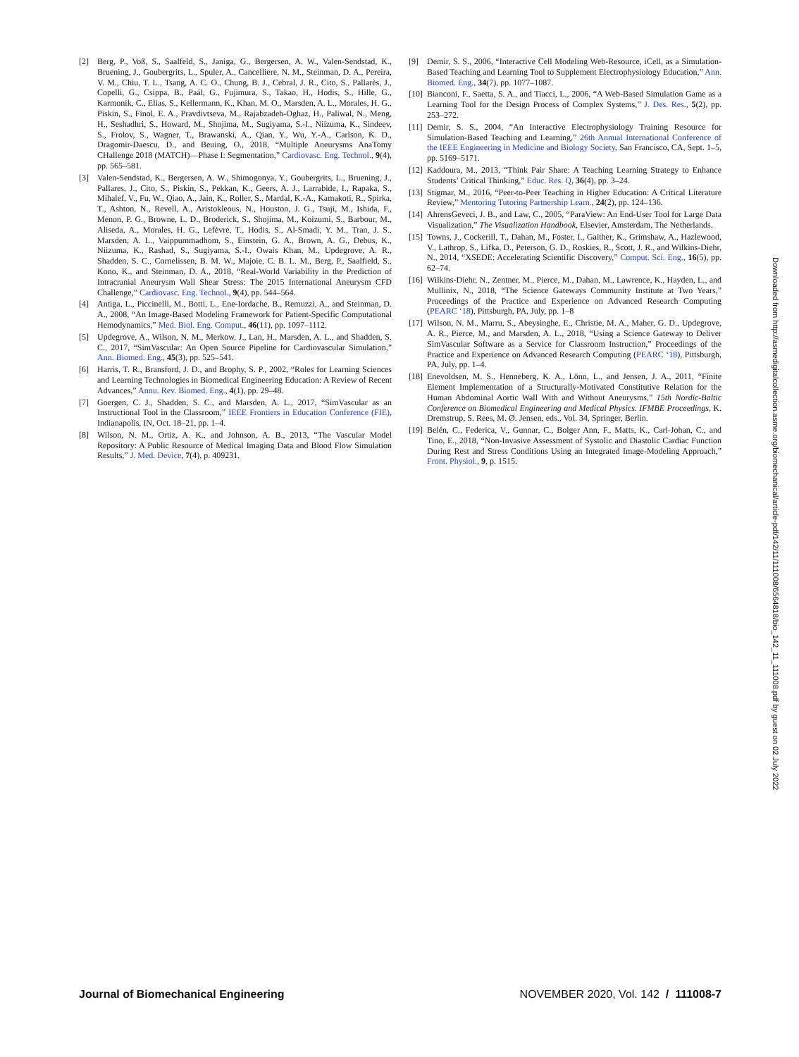[2] Berg, P., Voß, S., Saalfeld, S., Janiga, G., Bergersen, A. W., Valen-Sendstad, K., Bruening, J., Goubergrits, L., Spuler, A., Cancelliere, N. M., Steinman, D. A., Pereira, V. M., Chiu, T. L., Tsang, A. C. O., Chung, B. J., Cebral, J. R., Cito, S., Pallarès, J., Copelli, G., Csippa, B., Paál, G., Fujimura, S., Takao, H., Hodis, S., Hille, G., Karmonik, C., Elias, S., Kellermann, K., Khan, M. O., Marsden, A. L., Morales, H. G., Piskin, S., Finol, E. A., Pravdivtseva, M., Rajabzadeh-Oghaz, H., Paliwal, N., Meng, H., Seshadhri, S., Howard, M., Shojima, M., Sugiyama, S.-I., Niizuma, K., Sindeev, S., Frolov, S., Wagner, T., Brawanski, A., Qian, Y., Wu, Y.-A., Carlson, K. D., Dragomir-Daescu, D., and Beuing, O., 2018, “Multiple Aneurysms AnaTomy CHallenge 2018 (MATCH)—Phase I: Segmentation,” Cardiovasc. Eng. Technol., 9(4), pp. 565–581.
[3] Valen-Sendstad, K., Bergersen, A. W., Shimogonya, Y., Goubergrits, L., Bruening, J., Pallares, J., Cito, S., Piskin, S., Pekkan, K., Geers, A. J., Larrabide, I., Rapaka, S., Mihalef, V., Fu, W., Qiao, A., Jain, K., Roller, S., Mardal, K.-A., Kamakoti, R., Spirka, T., Ashton, N., Revell, A., Aristokleous, N., Houston, J. G., Tsuji, M., Ishida, F., Menon, P. G., Browne, L. D., Broderick, S., Shojima, M., Koizumi, S., Barbour, M., Aliseda, A., Morales, H. G., Lefèvre, T., Hodis, S., Al-Smadi, Y. M., Tran, J. S., Marsden, A. L., Vaippummadhom, S., Einstein, G. A., Brown, A. G., Debus, K., Niizuma, K., Rashad, S., Sugiyama, S.-I., Owais Khan, M., Updegrove, A. R., Shadden, S. C., Cornelissen, B. M. W., Majoie, C. B. L. M., Berg, P., Saalfield, S., Kono, K., and Steinman, D. A., 2018, “Real-World Variability in the Prediction of Intracranial Aneurysm Wall Shear Stress: The 2015 International Aneurysm CFD Challenge,” Cardiovasc. Eng. Technol., 9(4), pp. 544–564.
[4] Antiga, L., Piccinelli, M., Botti, L., Ene-Iordache, B., Remuzzi, A., and Steinman, D. A., 2008, “An Image-Based Modeling Framework for Patient-Specific Computational Hemodynamics,” Med. Biol. Eng. Comput., 46(11), pp. 1097–1112.
[5] Updegrove, A., Wilson, N. M., Merkow, J., Lan, H., Marsden, A. L., and Shadden, S. C., 2017, “SimVascular: An Open Source Pipeline for Cardiovascular Simulation,” Ann. Biomed. Eng., 45(3), pp. 525–541.
[6] Harris, T. R., Bransford, J. D., and Brophy, S. P., 2002, “Roles for Learning Sciences and Learning Technologies in Biomedical Engineering Education: A Review of Recent Advances,” Annu. Rev. Biomed. Eng., 4(1), pp. 29–48.
[7] Goergen, C. J., Shadden, S. C., and Marsden, A. L., 2017, “SimVascular as an Instructional Tool in the Classroom,” IEEE Frontiers in Education Conference (FIE), Indianapolis, IN, Oct. 18–21, pp. 1–4.
[8] Wilson, N. M., Ortiz, A. K., and Johnson, A. B., 2013, “The Vascular Model Repository: A Public Resource of Medical Imaging Data and Blood Flow Simulation Results,” J. Med. Device, 7(4), p. 409231.
[9] Demir, S. S., 2006, “Interactive Cell Modeling Web-Resource, iCell, as a Simulation-Based Teaching and Learning Tool to Supplement Electrophysiology Education,” Ann. Biomed. Eng., 34(7), pp. 1077–1087.
[10] Bianconi, F., Saetta, S. A., and Tiacci, L., 2006, “A Web-Based Simulation Game as a Learning Tool for the Design Process of Complex Systems,” J. Des. Res., 5(2), pp. 253–272.
[11] Demir, S. S., 2004, “An Interactive Electrophysiology Training Resource for Simulation-Based Teaching and Learning,” 26th Annual International Conference of the IEEE Engineering in Medicine and Biology Society, San Francisco, CA, Sept. 1–5, pp. 5169–5171.
[12] Kaddoura, M., 2013, “Think Pair Share: A Teaching Learning Strategy to Enhance Students’ Critical Thinking,” Educ. Res. Q, 36(4), pp. 3–24.
[13] Stigmar, M., 2016, “Peer-to-Peer Teaching in Higher Education: A Critical Literature Review,” Mentoring Tutoring Partnership Learn., 24(2), pp. 124–136.
[14] AhrensGeveci, J. B., and Law, C., 2005, “ParaView: An End-User Tool for Large Data Visualization,” The Visualization Handbook, Elsevier, Amsterdam, The Netherlands.
[15] Towns, J., Cockerill, T., Dahan, M., Foster, I., Gaither, K., Grimshaw, A., Hazlewood, V., Lathrop, S., Lifka, D., Peterson, G. D., Roskies, R., Scott, J. R., and Wilkins-Diehr, N., 2014, “XSEDE: Accelerating Scientific Discovery,” Comput. Sci. Eng., 16(5), pp. 62–74.
[16] Wilkins-Diehr, N., Zentner, M., Pierce, M., Dahan, M., Lawrence, K., Hayden, L., and Mullinix, N., 2018, “The Science Gateways Community Institute at Two Years,” Proceedings of the Practice and Experience on Advanced Research Computing (PEARC ‘18), Pittsburgh, PA, July, pp. 1–8
[17] Wilson, N. M., Marru, S., Abeysinghe, E., Christie, M. A., Maher, G. D., Updegrove, A. R., Pierce, M., and Marsden, A. L., 2018, “Using a Science Gateway to Deliver SimVascular Software as a Service for Classroom Instruction,” Proceedings of the Practice and Experience on Advanced Research Computing (PEARC ‘18), Pittsburgh, PA, July, pp. 1–4.
[18] Enevoldsen, M. S., Henneberg, K. A., Lönn, L., and Jensen, J. A., 2011, “Finite Element Implementation of a Structurally-Motivated Constitutive Relation for the Human Abdominal Aortic Wall With and Without Aneurysms,” 15th Nordic-Baltic Conference on Biomedical Engineering and Medical Physics. IFMBE Proceedings, K. Dremstrup, S. Rees, M. Ø. Jensen, eds., Vol. 34, Springer, Berlin.
[19] Belén, C., Federica, V., Gunnar, C., Bolger Ann, F., Matts, K., Carl-Johan, C., and Tino, E., 2018, “Non-Invasive Assessment of Systolic and Diastolic Cardiac Function During Rest and Stress Conditions Using an Integrated Image-Modeling Approach,” Front. Physiol., 9, p. 1515.
Downloaded from http://asmedigitalcollection.asme.org/biomechanical/article-pdf/142/11/111008/6564818/bio_142_11_111008.pdf by guest on 02 July 2022
Journal of Biomechanical Engineering NOVEMBER 2020, Vol. 142 / 111008-7